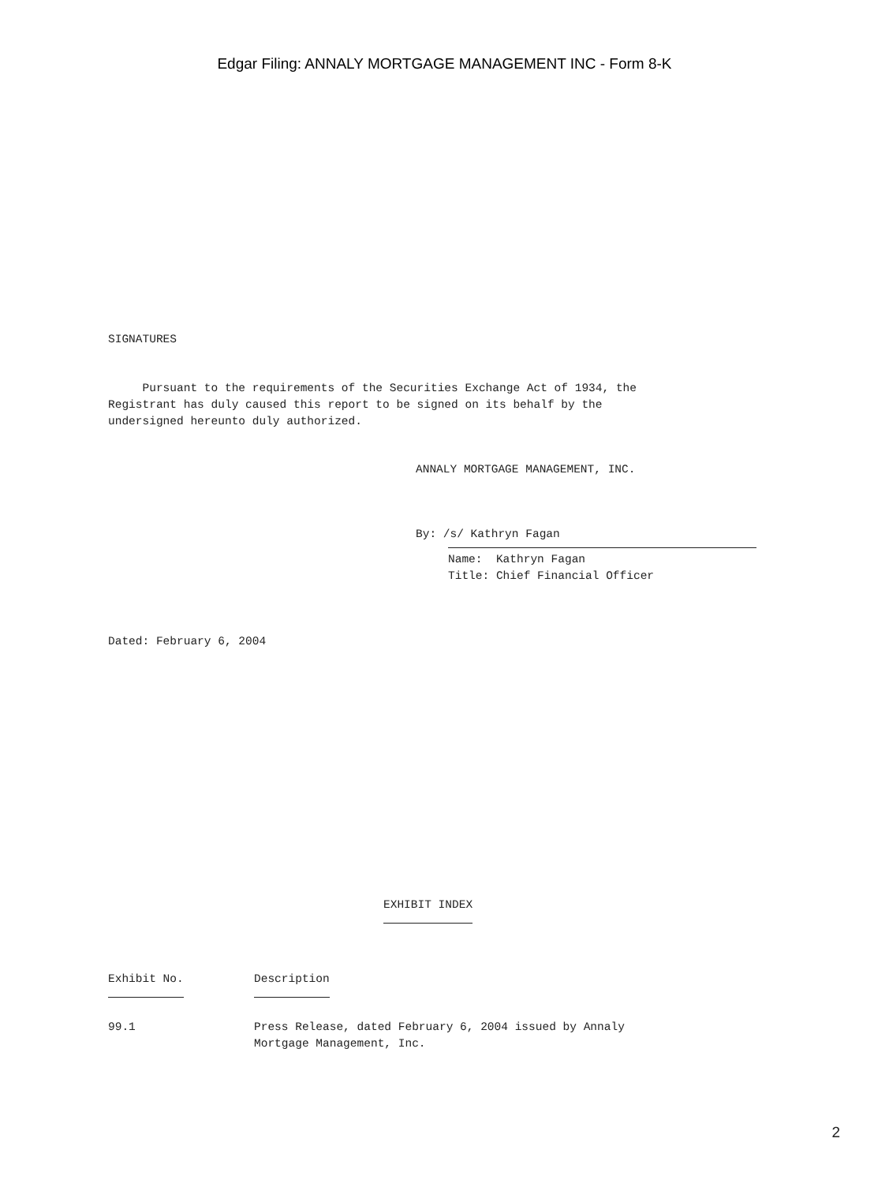Edgar Filing: ANNALY MORTGAGE MANAGEMENT INC - Form 8-K
SIGNATURES
Pursuant to the requirements of the Securities Exchange Act of 1934, the Registrant has duly caused this report to be signed on its behalf by the undersigned hereunto duly authorized.
ANNALY MORTGAGE MANAGEMENT, INC.
By: /s/ Kathryn Fagan
Name: Kathryn Fagan Title: Chief Financial Officer
Dated: February 6, 2004
EXHIBIT INDEX
| Exhibit No. | Description |
| --- | --- |
| 99.1 | Press Release, dated February 6, 2004 issued by Annaly Mortgage Management, Inc. |
2